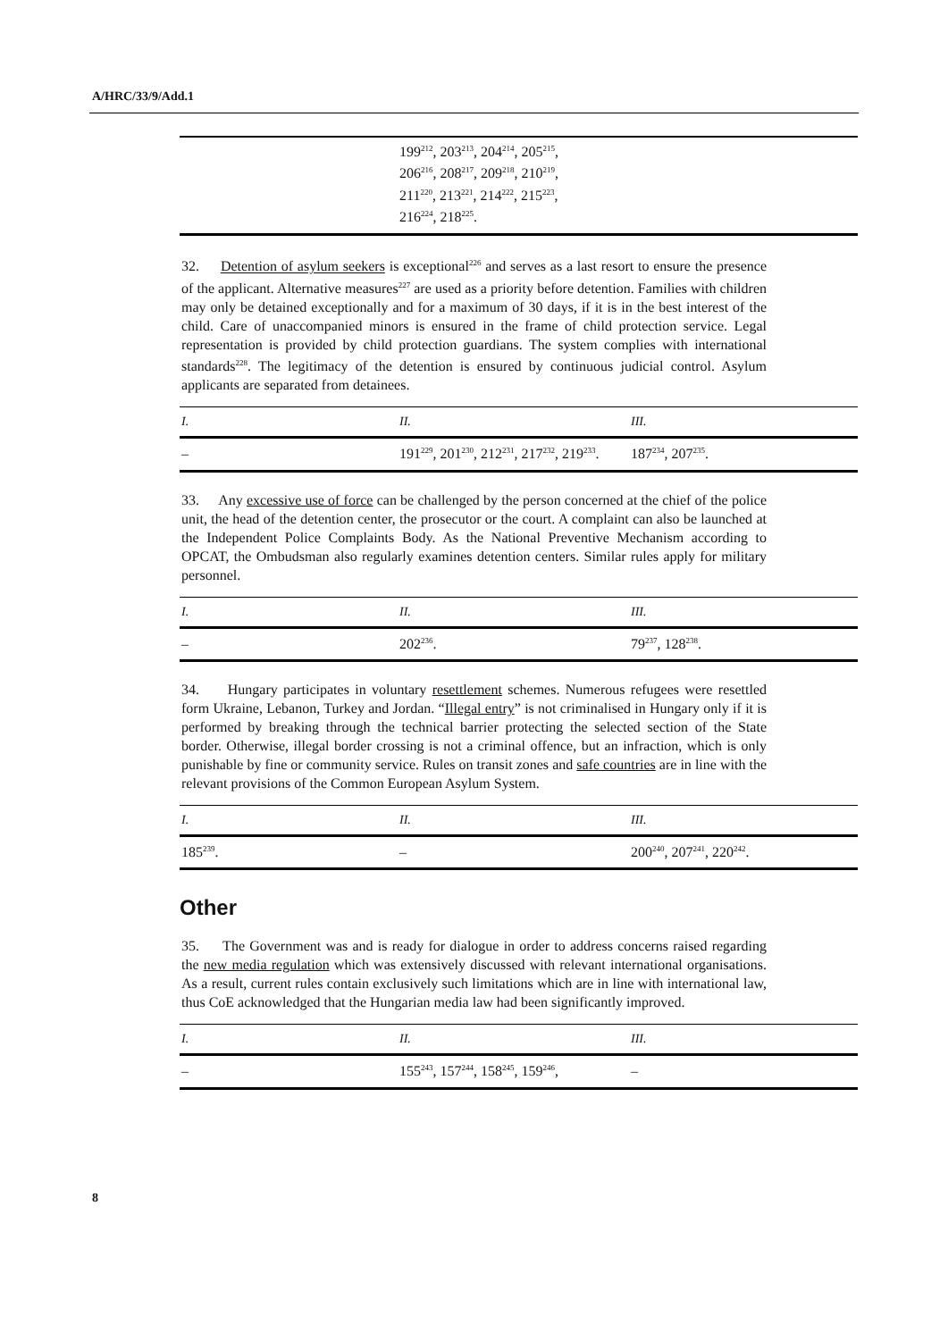A/HRC/33/9/Add.1
| | 199<sup>212</sup>, 203<sup>213</sup>, 204<sup>214</sup>, 205<sup>215</sup>, 206<sup>216</sup>, 208<sup>217</sup>, 209<sup>218</sup>, 210<sup>219</sup>, 211<sup>220</sup>, 213<sup>221</sup>, 214<sup>222</sup>, 215<sup>223</sup>, 216<sup>224</sup>, 218<sup>225</sup>. |
32. Detention of asylum seekers is exceptional<sup>226</sup> and serves as a last resort to ensure the presence of the applicant. Alternative measures<sup>227</sup> are used as a priority before detention. Families with children may only be detained exceptionally and for a maximum of 30 days, if it is in the best interest of the child. Care of unaccompanied minors is ensured in the frame of child protection service. Legal representation is provided by child protection guardians. The system complies with international standards<sup>228</sup>. The legitimacy of the detention is ensured by continuous judicial control. Asylum applicants are separated from detainees.
| I. | II. | III. |
| --- | --- | --- |
| – | 191<sup>229</sup>, 201<sup>230</sup>, 212<sup>231</sup>, 217<sup>232</sup>, 219<sup>233</sup>. | 187<sup>234</sup>, 207<sup>235</sup>. |
33. Any excessive use of force can be challenged by the person concerned at the chief of the police unit, the head of the detention center, the prosecutor or the court. A complaint can also be launched at the Independent Police Complaints Body. As the National Preventive Mechanism according to OPCAT, the Ombudsman also regularly examines detention centers. Similar rules apply for military personnel.
| I. | II. | III. |
| --- | --- | --- |
| – | 202<sup>236</sup>. | 79<sup>237</sup>, 128<sup>238</sup>. |
34. Hungary participates in voluntary resettlement schemes. Numerous refugees were resettled form Ukraine, Lebanon, Turkey and Jordan. “Illegal entry” is not criminalised in Hungary only if it is performed by breaking through the technical barrier protecting the selected section of the State border. Otherwise, illegal border crossing is not a criminal offence, but an infraction, which is only punishable by fine or community service. Rules on transit zones and safe countries are in line with the relevant provisions of the Common European Asylum System.
| I. | II. | III. |
| --- | --- | --- |
| 185<sup>239</sup>. | – | 200<sup>240</sup>, 207<sup>241</sup>, 220<sup>242</sup>. |
Other
35. The Government was and is ready for dialogue in order to address concerns raised regarding the new media regulation which was extensively discussed with relevant international organisations. As a result, current rules contain exclusively such limitations which are in line with international law, thus CoE acknowledged that the Hungarian media law had been significantly improved.
| I. | II. | III. |
| --- | --- | --- |
| – | 155<sup>243</sup>, 157<sup>244</sup>, 158<sup>245</sup>, 159<sup>246</sup>, | – |
8